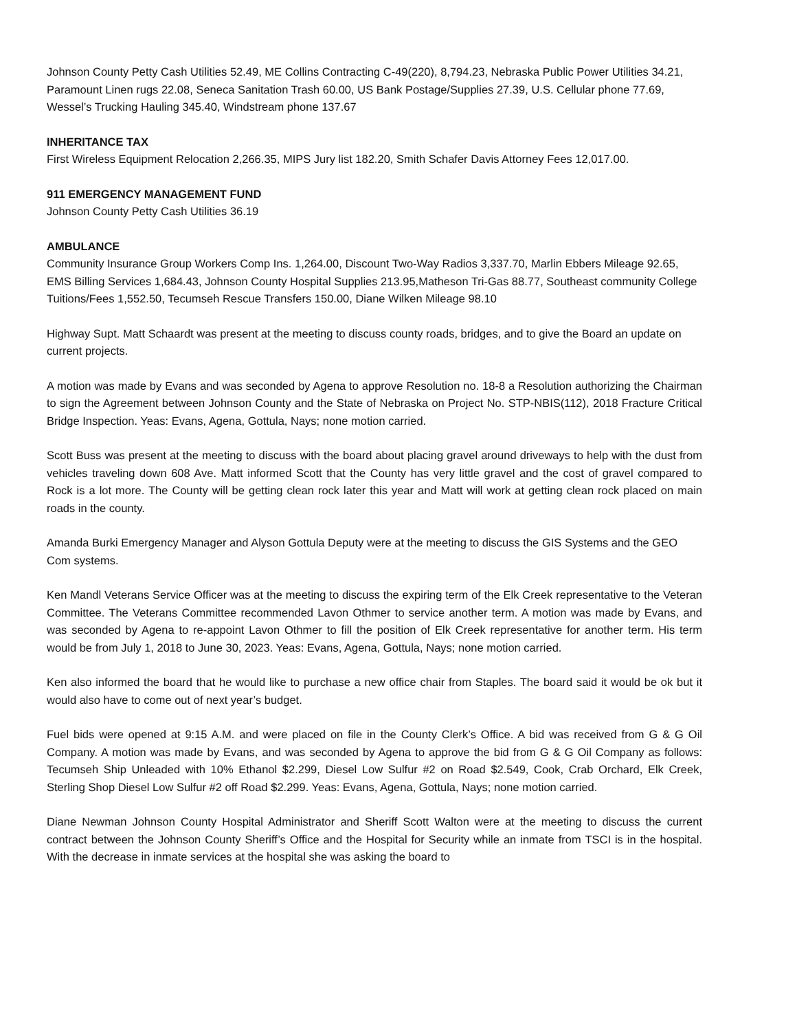Johnson County Petty Cash Utilities 52.49, ME Collins Contracting C-49(220), 8,794.23, Nebraska Public Power Utilities 34.21, Paramount Linen rugs 22.08, Seneca Sanitation Trash 60.00, US Bank Postage/Supplies 27.39, U.S. Cellular phone 77.69, Wessel’s Trucking Hauling 345.40, Windstream phone 137.67
INHERITANCE TAX
First Wireless Equipment Relocation 2,266.35, MIPS Jury list 182.20, Smith Schafer Davis Attorney Fees 12,017.00.
911 EMERGENCY MANAGEMENT FUND
Johnson County Petty Cash Utilities 36.19
AMBULANCE
Community Insurance Group Workers Comp Ins. 1,264.00, Discount Two-Way Radios 3,337.70, Marlin Ebbers Mileage 92.65, EMS Billing Services 1,684.43, Johnson County Hospital Supplies 213.95,Matheson Tri-Gas 88.77, Southeast community College Tuitions/Fees 1,552.50, Tecumseh Rescue Transfers 150.00, Diane Wilken Mileage 98.10
Highway Supt. Matt Schaardt was present at the meeting to discuss county roads, bridges, and to give the Board an update on current projects.
A motion was made by Evans and was seconded by Agena to approve Resolution no. 18-8 a Resolution authorizing the Chairman to sign the Agreement between Johnson County and the State of Nebraska on Project No. STP-NBIS(112), 2018 Fracture Critical Bridge Inspection. Yeas: Evans, Agena, Gottula, Nays; none motion carried.
Scott Buss was present at the meeting to discuss with the board about placing gravel around driveways to help with the dust from vehicles traveling down 608 Ave. Matt informed Scott that the County has very little gravel and the cost of gravel compared to Rock is a lot more. The County will be getting clean rock later this year and Matt will work at getting clean rock placed on main roads in the county.
Amanda Burki Emergency Manager and Alyson Gottula Deputy were at the meeting to discuss the GIS Systems and the GEO Com systems.
Ken Mandl Veterans Service Officer was at the meeting to discuss the expiring term of the Elk Creek representative to the Veteran Committee. The Veterans Committee recommended Lavon Othmer to service another term. A motion was made by Evans, and was seconded by Agena to re-appoint Lavon Othmer to fill the position of Elk Creek representative for another term. His term would be from July 1, 2018 to June 30, 2023. Yeas: Evans, Agena, Gottula, Nays; none motion carried.
Ken also informed the board that he would like to purchase a new office chair from Staples. The board said it would be ok but it would also have to come out of next year’s budget.
Fuel bids were opened at 9:15 A.M. and were placed on file in the County Clerk’s Office. A bid was received from G & G Oil Company. A motion was made by Evans, and was seconded by Agena to approve the bid from G & G Oil Company as follows: Tecumseh Ship Unleaded with 10% Ethanol $2.299, Diesel Low Sulfur #2 on Road $2.549, Cook, Crab Orchard, Elk Creek, Sterling Shop Diesel Low Sulfur #2 off Road $2.299. Yeas: Evans, Agena, Gottula, Nays; none motion carried.
Diane Newman Johnson County Hospital Administrator and Sheriff Scott Walton were at the meeting to discuss the current contract between the Johnson County Sheriff’s Office and the Hospital for Security while an inmate from TSCI is in the hospital. With the decrease in inmate services at the hospital she was asking the board to